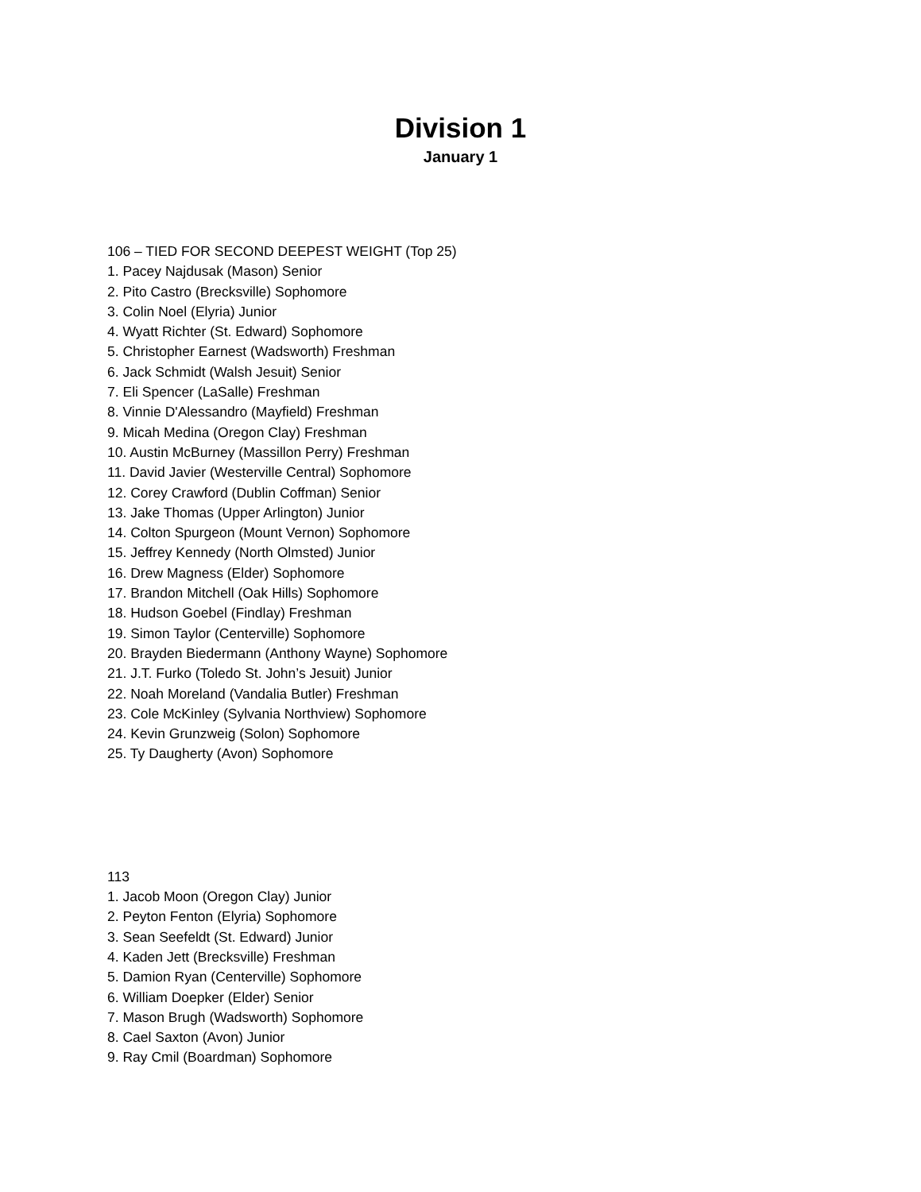Division 1
January 1
106 – TIED FOR SECOND DEEPEST WEIGHT (Top 25)
1. Pacey Najdusak (Mason) Senior
2. Pito Castro (Brecksville) Sophomore
3. Colin Noel (Elyria) Junior
4. Wyatt Richter (St. Edward) Sophomore
5. Christopher Earnest (Wadsworth) Freshman
6. Jack Schmidt (Walsh Jesuit) Senior
7. Eli Spencer (LaSalle) Freshman
8. Vinnie D'Alessandro (Mayfield) Freshman
9. Micah Medina (Oregon Clay) Freshman
10. Austin McBurney (Massillon Perry) Freshman
11. David Javier (Westerville Central) Sophomore
12. Corey Crawford (Dublin Coffman) Senior
13. Jake Thomas (Upper Arlington) Junior
14. Colton Spurgeon (Mount Vernon) Sophomore
15. Jeffrey Kennedy (North Olmsted) Junior
16. Drew Magness (Elder) Sophomore
17. Brandon Mitchell (Oak Hills) Sophomore
18. Hudson Goebel (Findlay) Freshman
19. Simon Taylor (Centerville) Sophomore
20. Brayden Biedermann (Anthony Wayne) Sophomore
21. J.T. Furko (Toledo St. John’s Jesuit) Junior
22. Noah Moreland (Vandalia Butler) Freshman
23. Cole McKinley (Sylvania Northview) Sophomore
24. Kevin Grunzweig (Solon) Sophomore
25. Ty Daugherty (Avon) Sophomore
113
1. Jacob Moon (Oregon Clay) Junior
2. Peyton Fenton (Elyria) Sophomore
3. Sean Seefeldt (St. Edward) Junior
4. Kaden Jett (Brecksville) Freshman
5. Damion Ryan (Centerville) Sophomore
6. William Doepker (Elder) Senior
7. Mason Brugh (Wadsworth) Sophomore
8. Cael Saxton (Avon) Junior
9. Ray Cmil (Boardman) Sophomore